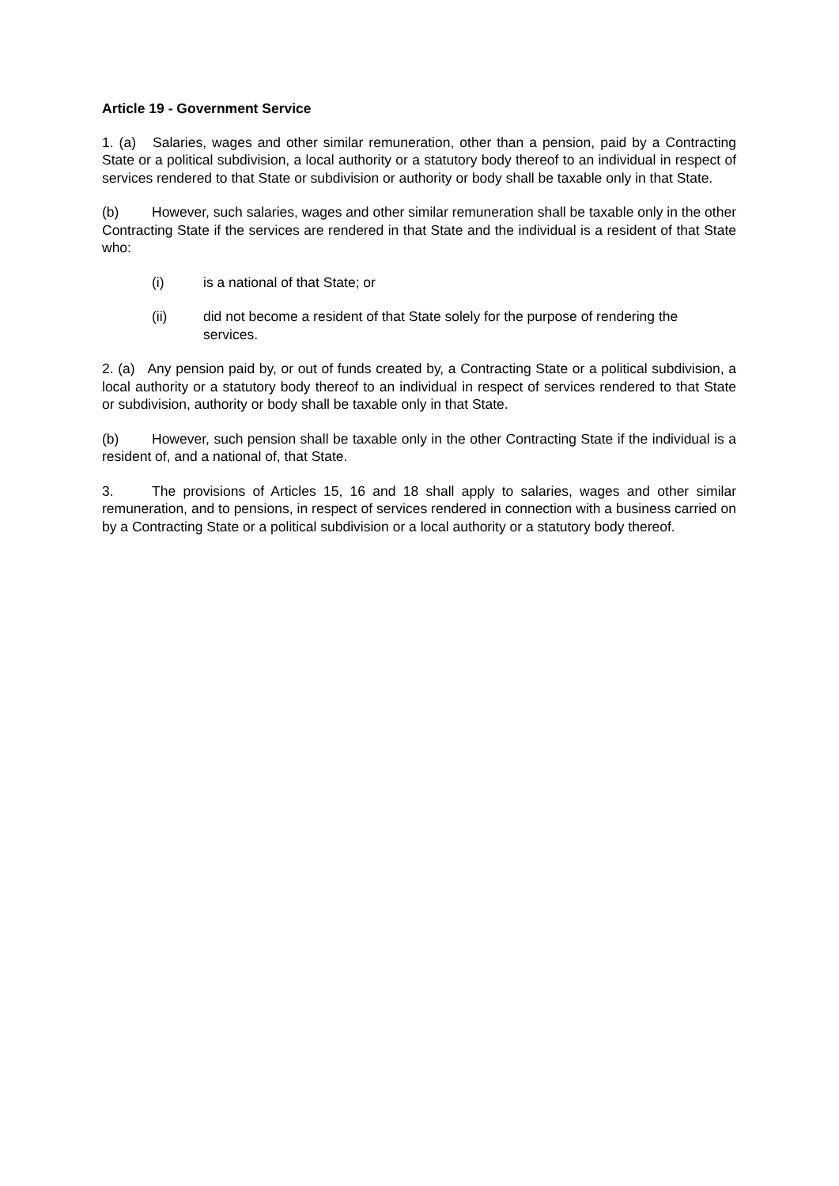Article 19 - Government Service
1. (a) Salaries, wages and other similar remuneration, other than a pension, paid by a Contracting State or a political subdivision, a local authority or a statutory body thereof to an individual in respect of services rendered to that State or subdivision or authority or body shall be taxable only in that State.
(b) However, such salaries, wages and other similar remuneration shall be taxable only in the other Contracting State if the services are rendered in that State and the individual is a resident of that State who:
(i) is a national of that State; or
(ii) did not become a resident of that State solely for the purpose of rendering the services.
2. (a) Any pension paid by, or out of funds created by, a Contracting State or a political subdivision, a local authority or a statutory body thereof to an individual in respect of services rendered to that State or subdivision, authority or body shall be taxable only in that State.
(b) However, such pension shall be taxable only in the other Contracting State if the individual is a resident of, and a national of, that State.
3. The provisions of Articles 15, 16 and 18 shall apply to salaries, wages and other similar remuneration, and to pensions, in respect of services rendered in connection with a business carried on by a Contracting State or a political subdivision or a local authority or a statutory body thereof.